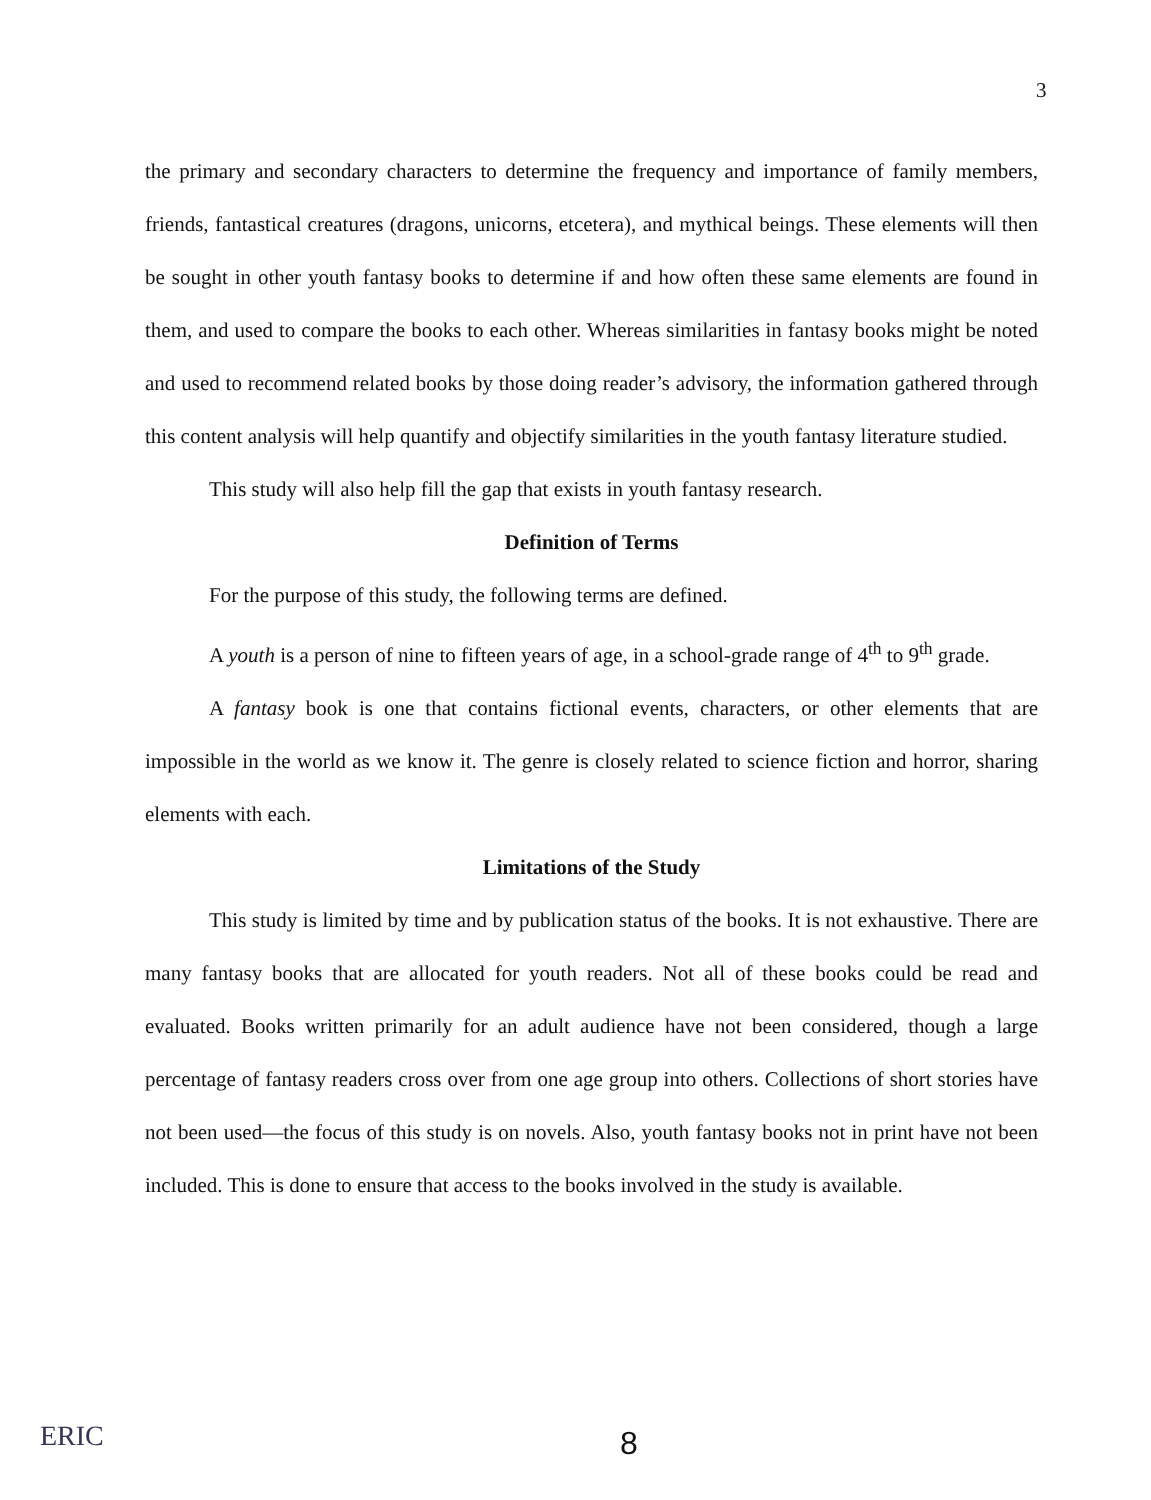3
the primary and secondary characters to determine the frequency and importance of family members, friends, fantastical creatures (dragons, unicorns, etcetera), and mythical beings. These elements will then be sought in other youth fantasy books to determine if and how often these same elements are found in them, and used to compare the books to each other. Whereas similarities in fantasy books might be noted and used to recommend related books by those doing reader’s advisory, the information gathered through this content analysis will help quantify and objectify similarities in the youth fantasy literature studied.
This study will also help fill the gap that exists in youth fantasy research.
Definition of Terms
For the purpose of this study, the following terms are defined.
A youth is a person of nine to fifteen years of age, in a school-grade range of 4<sup>th</sup> to 9<sup>th</sup> grade.
A fantasy book is one that contains fictional events, characters, or other elements that are impossible in the world as we know it. The genre is closely related to science fiction and horror, sharing elements with each.
Limitations of the Study
This study is limited by time and by publication status of the books. It is not exhaustive. There are many fantasy books that are allocated for youth readers. Not all of these books could be read and evaluated. Books written primarily for an adult audience have not been considered, though a large percentage of fantasy readers cross over from one age group into others. Collections of short stories have not been used—the focus of this study is on novels. Also, youth fantasy books not in print have not been included. This is done to ensure that access to the books involved in the study is available.
ERIC 8